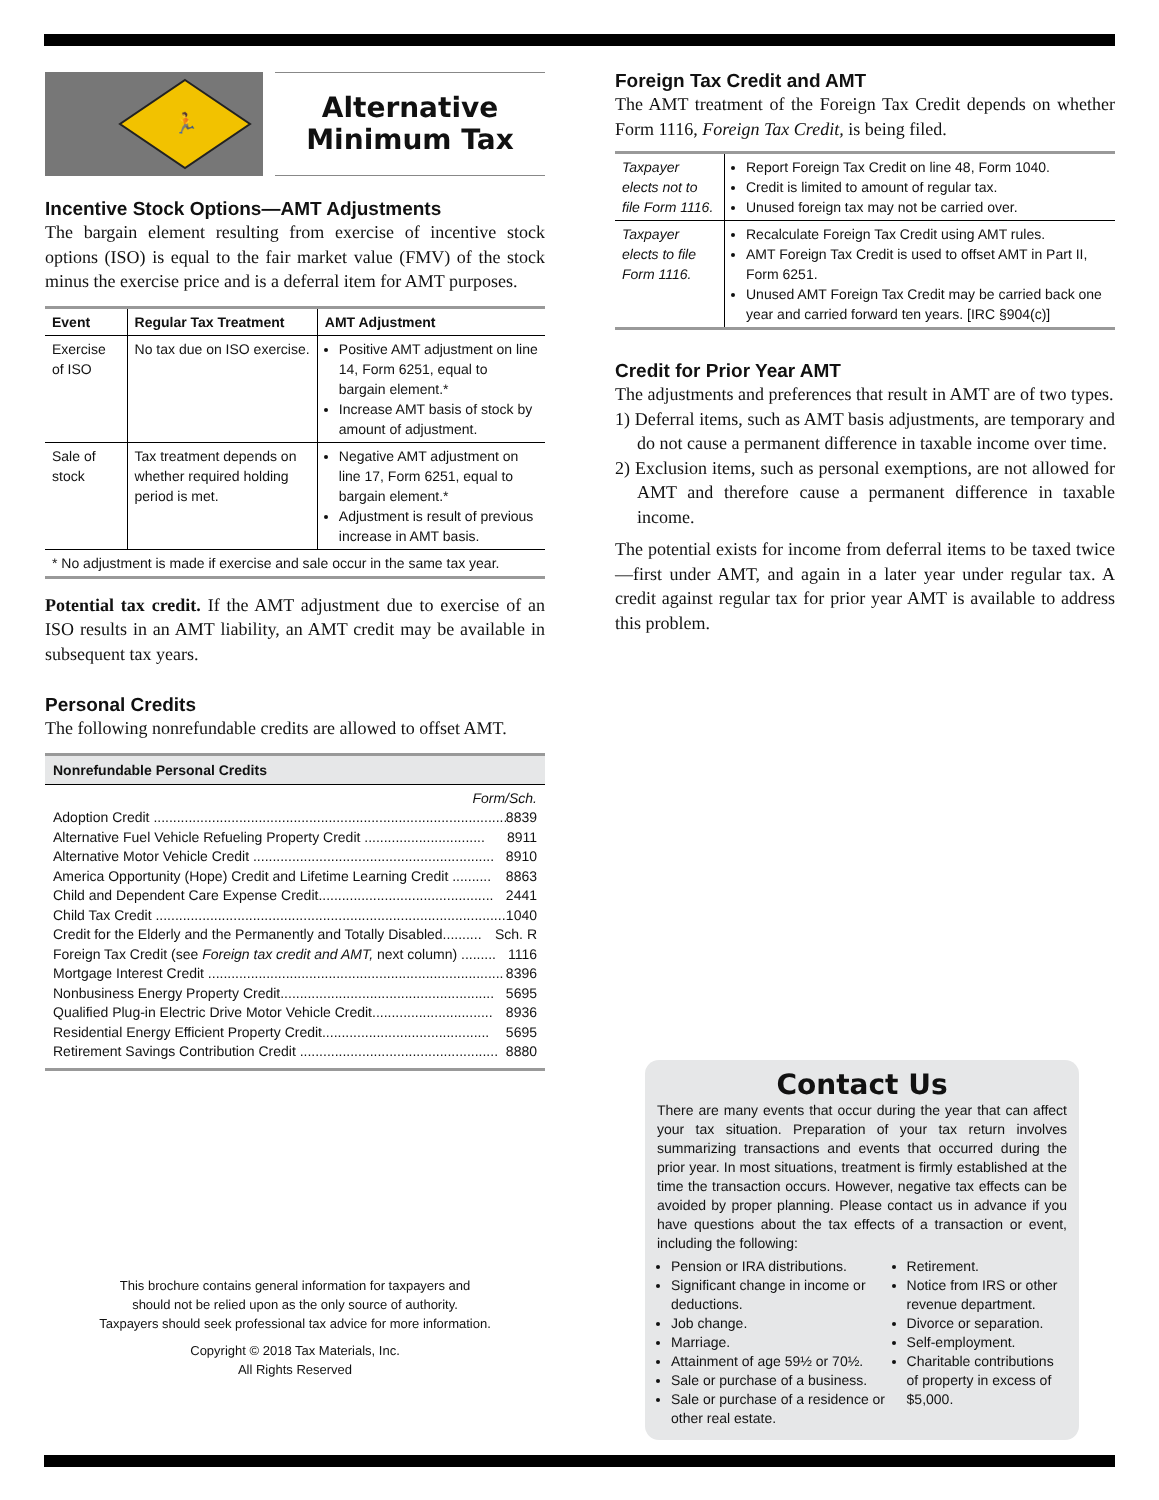🏃
Alternative
Minimum Tax
Incentive Stock Options—AMT Adjustments
The bargain element resulting from exercise of incentive stock options (ISO) is equal to the fair market value (FMV) of the stock minus the exercise price and is a deferral item for AMT purposes.
| Event | Regular Tax Treatment | AMT Adjustment |
| --- | --- | --- |
| Exercise of ISO | No tax due on ISO exercise. | Positive AMT adjustment on line 14, Form 6251, equal to bargain element.* Increase AMT basis of stock by amount of adjustment. |
| Sale of stock | Tax treatment depends on whether required holding period is met. | Negative AMT adjustment on line 17, Form 6251, equal to bargain element.* Adjustment is result of previous increase in AMT basis. |
| * No adjustment is made if exercise and sale occur in the same tax year. | | |
Potential tax credit. If the AMT adjustment due to exercise of an ISO results in an AMT liability, an AMT credit may be available in subsequent tax years.
Personal Credits
The following nonrefundable credits are allowed to offset AMT.
Nonrefundable Personal Credits
Form/Sch.
Adoption Credit ........................................................................................... 8839
Alternative Fuel Vehicle Refueling Property Credit ............................... 8911
Alternative Motor Vehicle Credit .............................................................. 8910
America Opportunity (Hope) Credit and Lifetime Learning Credit .......... 8863
Child and Dependent Care Expense Credit............................................. 2441
Child Tax Credit .......................................................................................... 1040
Credit for the Elderly and the Permanently and Totally Disabled.......... Sch. R
Foreign Tax Credit (see Foreign tax credit and AMT, next column) ......... 1116
Mortgage Interest Credit ............................................................................ 8396
Nonbusiness Energy Property Credit....................................................... 5695
Qualified Plug-in Electric Drive Motor Vehicle Credit............................... 8936
Residential Energy Efficient Property Credit........................................... 5695
Retirement Savings Contribution Credit ................................................... 8880
This brochure contains general information for taxpayers and
should not be relied upon as the only source of authority.
Taxpayers should seek professional tax advice for more information.
Copyright © 2018 Tax Materials, Inc.
All Rights Reserved
Foreign Tax Credit and AMT
The AMT treatment of the Foreign Tax Credit depends on whether Form 1116, Foreign Tax Credit, is being filed.
| Taxpayer elects not to file Form 1116. | Report Foreign Tax Credit on line 48, Form 1040. Credit is limited to amount of regular tax. Unused foreign tax may not be carried over. |
| Taxpayer elects to file Form 1116. | Recalculate Foreign Tax Credit using AMT rules. AMT Foreign Tax Credit is used to offset AMT in Part II, Form 6251. Unused AMT Foreign Tax Credit may be carried back one year and carried forward ten years. [IRC §904(c)] |
Credit for Prior Year AMT
The adjustments and preferences that result in AMT are of two types.
1) Deferral items, such as AMT basis adjustments, are temporary and do not cause a permanent difference in taxable income over time.
2) Exclusion items, such as personal exemptions, are not allowed for AMT and therefore cause a permanent difference in taxable income.
The potential exists for income from deferral items to be taxed twice—first under AMT, and again in a later year under regular tax. A credit against regular tax for prior year AMT is available to address this problem.
Contact Us
There are many events that occur during the year that can affect your tax situation. Preparation of your tax return involves summarizing transactions and events that occurred during the prior year. In most situations, treatment is firmly established at the time the transaction occurs. However, negative tax effects can be avoided by proper planning. Please contact us in advance if you have questions about the tax effects of a transaction or event, including the following:
Pension or IRA distributions.
Significant change in income or deductions.
Job change.
Marriage.
Attainment of age 59½ or 70½.
Sale or purchase of a business.
Sale or purchase of a residence or other real estate.
Retirement.
Notice from IRS or other revenue department.
Divorce or separation.
Self-employment.
Charitable contributions of property in excess of $5,000.